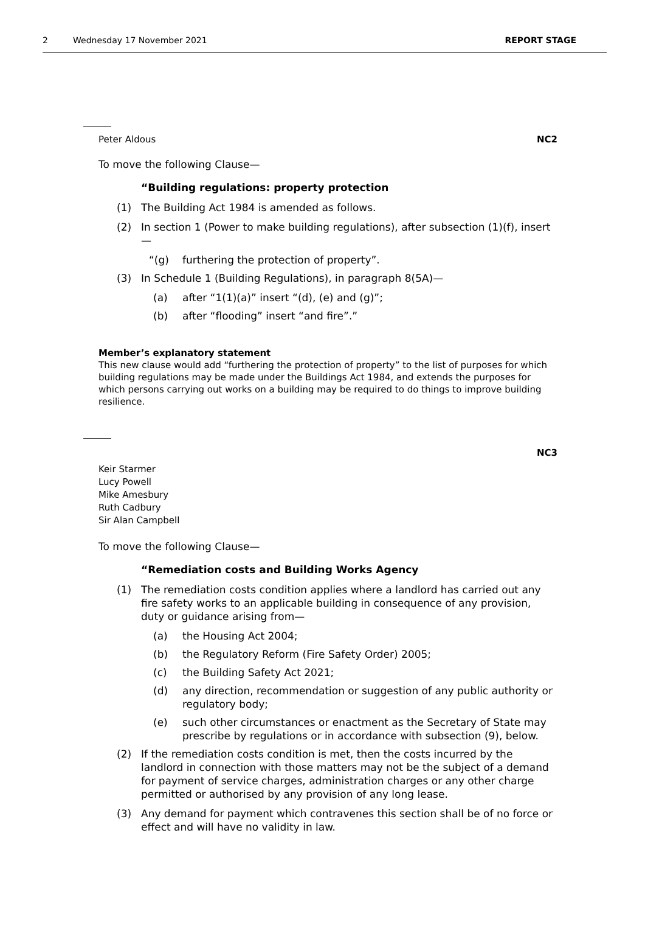2 Wednesday 17 November 2021 REPORT STAGE
Peter Aldous NC2
To move the following Clause—
“Building regulations: property protection
(1) The Building Act 1984 is amended as follows.
(2) In section 1 (Power to make building regulations), after subsection (1)(f), insert—
“(g) furthering the protection of property”.
(3) In Schedule 1 (Building Regulations), in paragraph 8(5A)—
(a) after “1(1)(a)” insert “(d), (e) and (g)”;
(b) after “flooding” insert “and fire”.”
Member’s explanatory statement
This new clause would add “furthering the protection of property” to the list of purposes for which building regulations may be made under the Buildings Act 1984, and extends the purposes for which persons carrying out works on a building may be required to do things to improve building resilience.
NC3
Keir Starmer
Lucy Powell
Mike Amesbury
Ruth Cadbury
Sir Alan Campbell
To move the following Clause—
“Remediation costs and Building Works Agency
(1) The remediation costs condition applies where a landlord has carried out any fire safety works to an applicable building in consequence of any provision, duty or guidance arising from—
(a) the Housing Act 2004;
(b) the Regulatory Reform (Fire Safety Order) 2005;
(c) the Building Safety Act 2021;
(d) any direction, recommendation or suggestion of any public authority or regulatory body;
(e) such other circumstances or enactment as the Secretary of State may prescribe by regulations or in accordance with subsection (9), below.
(2) If the remediation costs condition is met, then the costs incurred by the landlord in connection with those matters may not be the subject of a demand for payment of service charges, administration charges or any other charge permitted or authorised by any provision of any long lease.
(3) Any demand for payment which contravenes this section shall be of no force or effect and will have no validity in law.